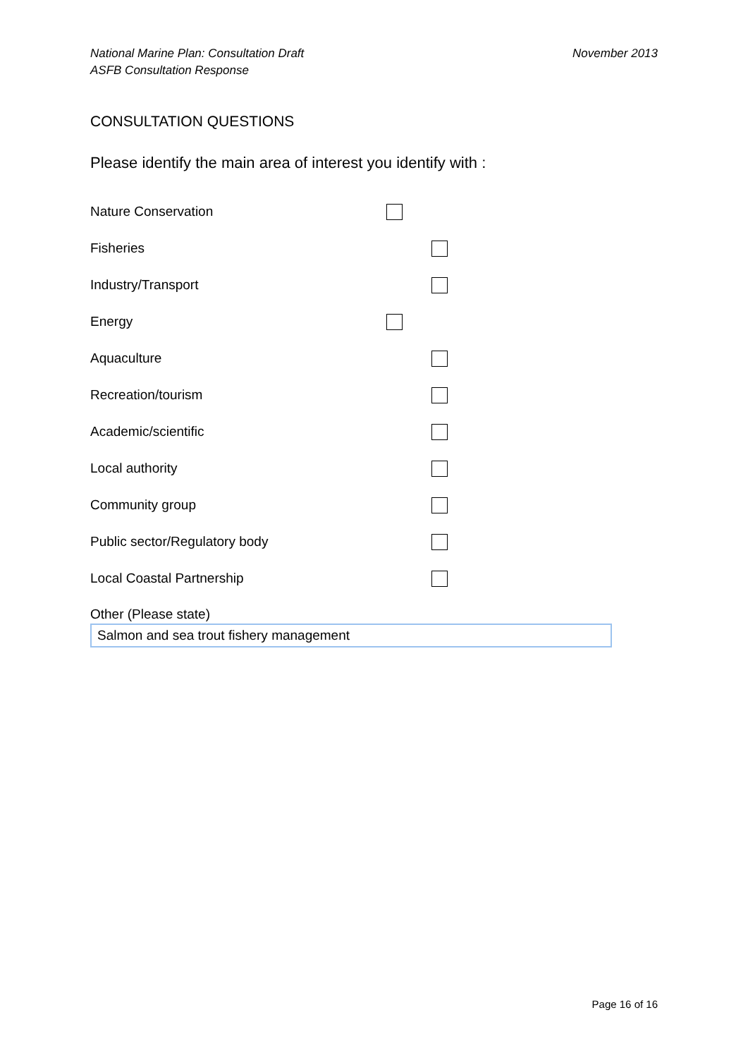National Marine Plan: Consultation Draft
ASFB Consultation Response
November 2013
CONSULTATION QUESTIONS
Please identify the main area of interest you identify with :
Nature Conservation
Fisheries
Industry/Transport
Energy
Aquaculture
Recreation/tourism
Academic/scientific
Local authority
Community group
Public sector/Regulatory body
Local Coastal Partnership
Other (Please state)
Salmon and sea trout fishery management
Page 16 of 16